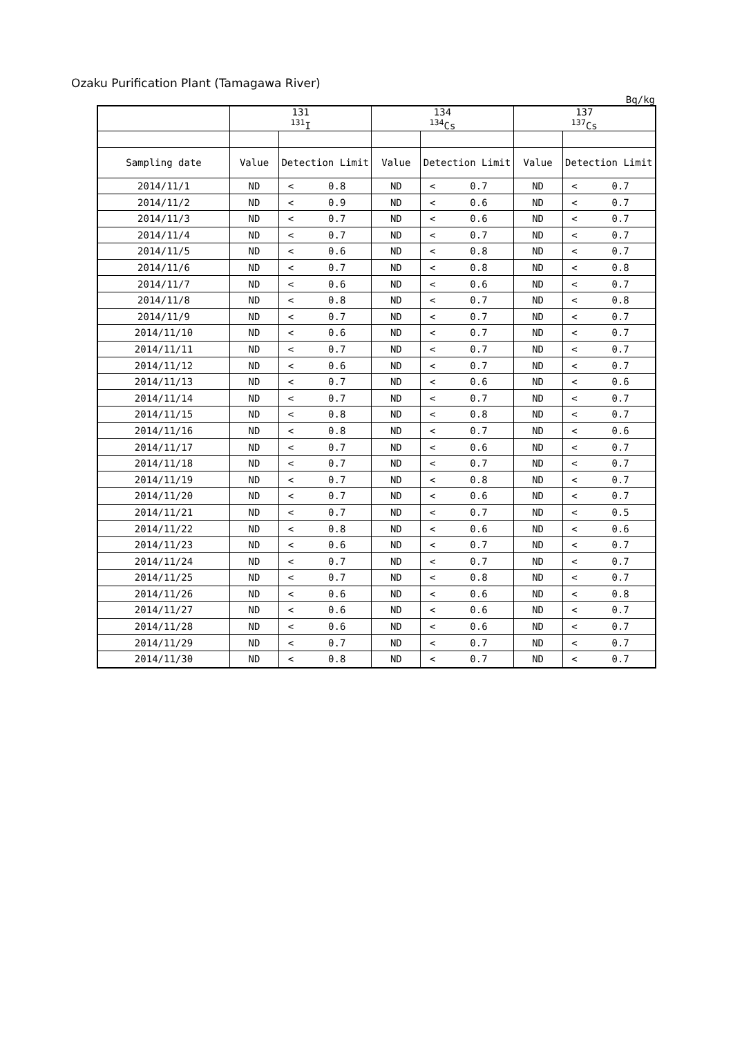Ozaku Purification Plant (Tamagawa River)
Bq/kg
| | 131 <sup>131</sup>I | | | 134 <sup>134</sup>Cs | | | 137 <sup>137</sup>Cs | | |
| --- | --- | --- | --- | --- | --- | --- | --- | --- | --- |
| Sampling date | Value | Detection Limit | | Value | Detection Limit | | Value | Detection Limit | |
| 2014/11/1 | ND | < | 0.8 | ND | < | 0.7 | ND | < | 0.7 |
| 2014/11/2 | ND | < | 0.9 | ND | < | 0.6 | ND | < | 0.7 |
| 2014/11/3 | ND | < | 0.7 | ND | < | 0.6 | ND | < | 0.7 |
| 2014/11/4 | ND | < | 0.7 | ND | < | 0.7 | ND | < | 0.7 |
| 2014/11/5 | ND | < | 0.6 | ND | < | 0.8 | ND | < | 0.7 |
| 2014/11/6 | ND | < | 0.7 | ND | < | 0.8 | ND | < | 0.8 |
| 2014/11/7 | ND | < | 0.6 | ND | < | 0.6 | ND | < | 0.7 |
| 2014/11/8 | ND | < | 0.8 | ND | < | 0.7 | ND | < | 0.8 |
| 2014/11/9 | ND | < | 0.7 | ND | < | 0.7 | ND | < | 0.7 |
| 2014/11/10 | ND | < | 0.6 | ND | < | 0.7 | ND | < | 0.7 |
| 2014/11/11 | ND | < | 0.7 | ND | < | 0.7 | ND | < | 0.7 |
| 2014/11/12 | ND | < | 0.6 | ND | < | 0.7 | ND | < | 0.7 |
| 2014/11/13 | ND | < | 0.7 | ND | < | 0.6 | ND | < | 0.6 |
| 2014/11/14 | ND | < | 0.7 | ND | < | 0.7 | ND | < | 0.7 |
| 2014/11/15 | ND | < | 0.8 | ND | < | 0.8 | ND | < | 0.7 |
| 2014/11/16 | ND | < | 0.8 | ND | < | 0.7 | ND | < | 0.6 |
| 2014/11/17 | ND | < | 0.7 | ND | < | 0.6 | ND | < | 0.7 |
| 2014/11/18 | ND | < | 0.7 | ND | < | 0.7 | ND | < | 0.7 |
| 2014/11/19 | ND | < | 0.7 | ND | < | 0.8 | ND | < | 0.7 |
| 2014/11/20 | ND | < | 0.7 | ND | < | 0.6 | ND | < | 0.7 |
| 2014/11/21 | ND | < | 0.7 | ND | < | 0.7 | ND | < | 0.5 |
| 2014/11/22 | ND | < | 0.8 | ND | < | 0.6 | ND | < | 0.6 |
| 2014/11/23 | ND | < | 0.6 | ND | < | 0.7 | ND | < | 0.7 |
| 2014/11/24 | ND | < | 0.7 | ND | < | 0.7 | ND | < | 0.7 |
| 2014/11/25 | ND | < | 0.7 | ND | < | 0.8 | ND | < | 0.7 |
| 2014/11/26 | ND | < | 0.6 | ND | < | 0.6 | ND | < | 0.8 |
| 2014/11/27 | ND | < | 0.6 | ND | < | 0.6 | ND | < | 0.7 |
| 2014/11/28 | ND | < | 0.6 | ND | < | 0.6 | ND | < | 0.7 |
| 2014/11/29 | ND | < | 0.7 | ND | < | 0.7 | ND | < | 0.7 |
| 2014/11/30 | ND | < | 0.8 | ND | < | 0.7 | ND | < | 0.7 |